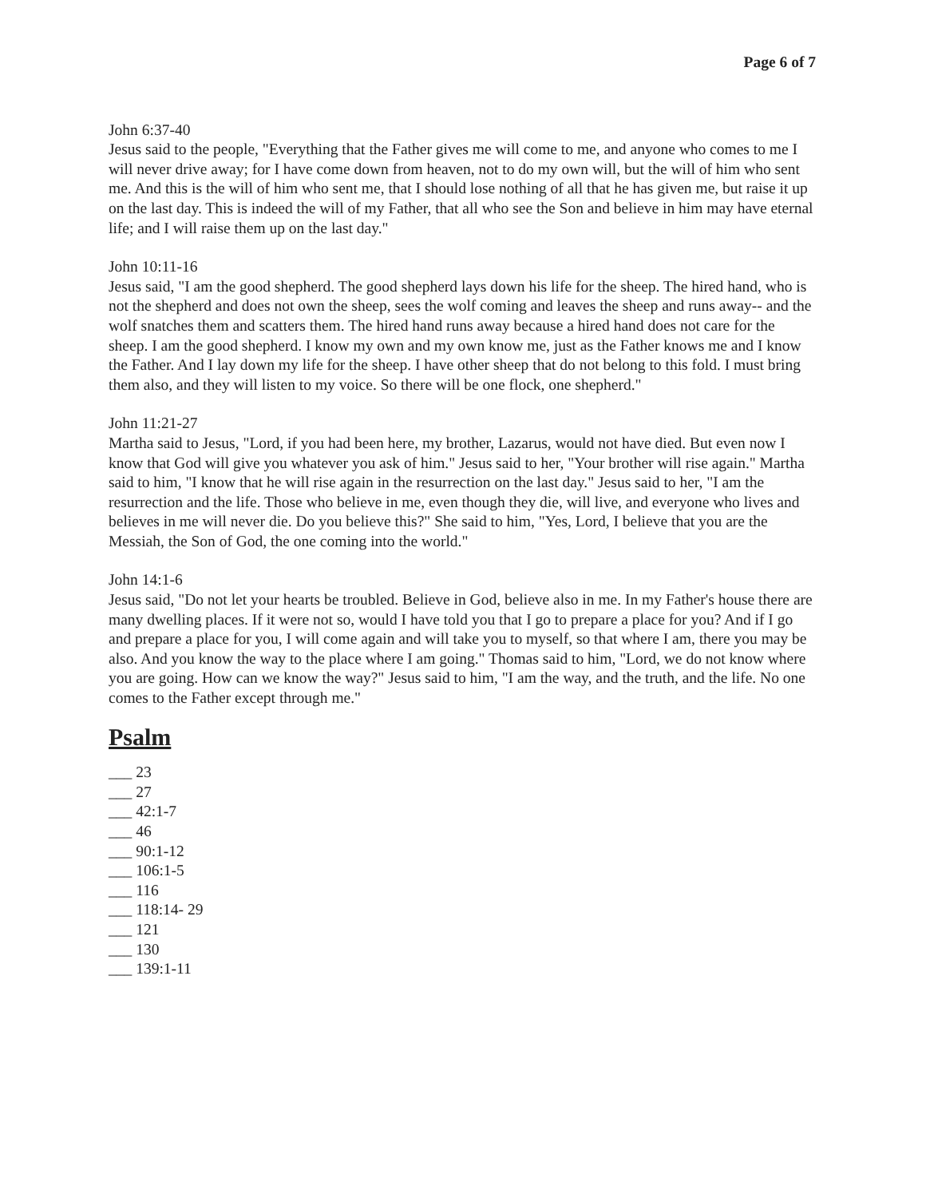Page 6 of 7
John 6:37-40
Jesus said to the people, "Everything that the Father gives me will come to me, and anyone who comes to me I will never drive away; for I have come down from heaven, not to do my own will, but the will of him who sent me. And this is the will of him who sent me, that I should lose nothing of all that he has given me, but raise it up on the last day. This is indeed the will of my Father, that all who see the Son and believe in him may have eternal life; and I will raise them up on the last day."
John 10:11-16
Jesus said, "I am the good shepherd. The good shepherd lays down his life for the sheep. The hired hand, who is not the shepherd and does not own the sheep, sees the wolf coming and leaves the sheep and runs away-- and the wolf snatches them and scatters them. The hired hand runs away because a hired hand does not care for the sheep. I am the good shepherd. I know my own and my own know me, just as the Father knows me and I know the Father. And I lay down my life for the sheep. I have other sheep that do not belong to this fold. I must bring them also, and they will listen to my voice. So there will be one flock, one shepherd."
John 11:21-27
Martha said to Jesus, "Lord, if you had been here, my brother, Lazarus, would not have died. But even now I know that God will give you whatever you ask of him." Jesus said to her, "Your brother will rise again." Martha said to him, "I know that he will rise again in the resurrection on the last day." Jesus said to her, "I am the resurrection and the life. Those who believe in me, even though they die, will live, and everyone who lives and believes in me will never die. Do you believe this?" She said to him, "Yes, Lord, I believe that you are the Messiah, the Son of God, the one coming into the world."
John 14:1-6
Jesus said, "Do not let your hearts be troubled. Believe in God, believe also in me. In my Father's house there are many dwelling places. If it were not so, would I have told you that I go to prepare a place for you? And if I go and prepare a place for you, I will come again and will take you to myself, so that where I am, there you may be also. And you know the way to the place where I am going." Thomas said to him, "Lord, we do not know where you are going. How can we know the way?" Jesus said to him, "I am the way, and the truth, and the life. No one comes to the Father except through me."
Psalm
___ 23
___ 27
___ 42:1-7
___ 46
___ 90:1-12
___ 106:1-5
___ 116
___ 118:14- 29
___ 121
___ 130
___ 139:1-11